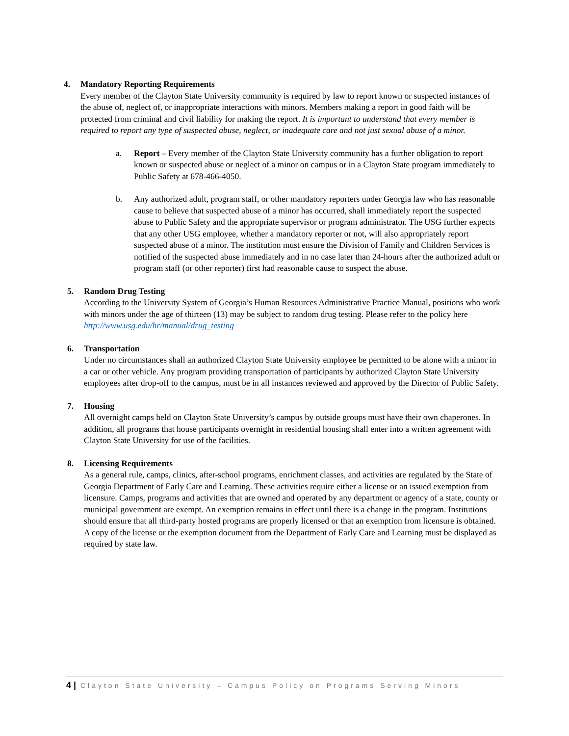4. Mandatory Reporting Requirements
Every member of the Clayton State University community is required by law to report known or suspected instances of the abuse of, neglect of, or inappropriate interactions with minors. Members making a report in good faith will be protected from criminal and civil liability for making the report. It is important to understand that every member is required to report any type of suspected abuse, neglect, or inadequate care and not just sexual abuse of a minor.
a. Report – Every member of the Clayton State University community has a further obligation to report known or suspected abuse or neglect of a minor on campus or in a Clayton State program immediately to Public Safety at 678-466-4050.
b. Any authorized adult, program staff, or other mandatory reporters under Georgia law who has reasonable cause to believe that suspected abuse of a minor has occurred, shall immediately report the suspected abuse to Public Safety and the appropriate supervisor or program administrator. The USG further expects that any other USG employee, whether a mandatory reporter or not, will also appropriately report suspected abuse of a minor. The institution must ensure the Division of Family and Children Services is notified of the suspected abuse immediately and in no case later than 24-hours after the authorized adult or program staff (or other reporter) first had reasonable cause to suspect the abuse.
5. Random Drug Testing
According to the University System of Georgia’s Human Resources Administrative Practice Manual, positions who work with minors under the age of thirteen (13) may be subject to random drug testing. Please refer to the policy here http://www.usg.edu/hr/manual/drug_testing
6. Transportation
Under no circumstances shall an authorized Clayton State University employee be permitted to be alone with a minor in a car or other vehicle. Any program providing transportation of participants by authorized Clayton State University employees after drop-off to the campus, must be in all instances reviewed and approved by the Director of Public Safety.
7. Housing
All overnight camps held on Clayton State University’s campus by outside groups must have their own chaperones. In addition, all programs that house participants overnight in residential housing shall enter into a written agreement with Clayton State University for use of the facilities.
8. Licensing Requirements
As a general rule, camps, clinics, after-school programs, enrichment classes, and activities are regulated by the State of Georgia Department of Early Care and Learning. These activities require either a license or an issued exemption from licensure. Camps, programs and activities that are owned and operated by any department or agency of a state, county or municipal government are exempt. An exemption remains in effect until there is a change in the program. Institutions should ensure that all third-party hosted programs are properly licensed or that an exemption from licensure is obtained. A copy of the license or the exemption document from the Department of Early Care and Learning must be displayed as required by state law.
4 | Clayton State University – Campus Policy on Programs Serving Minors